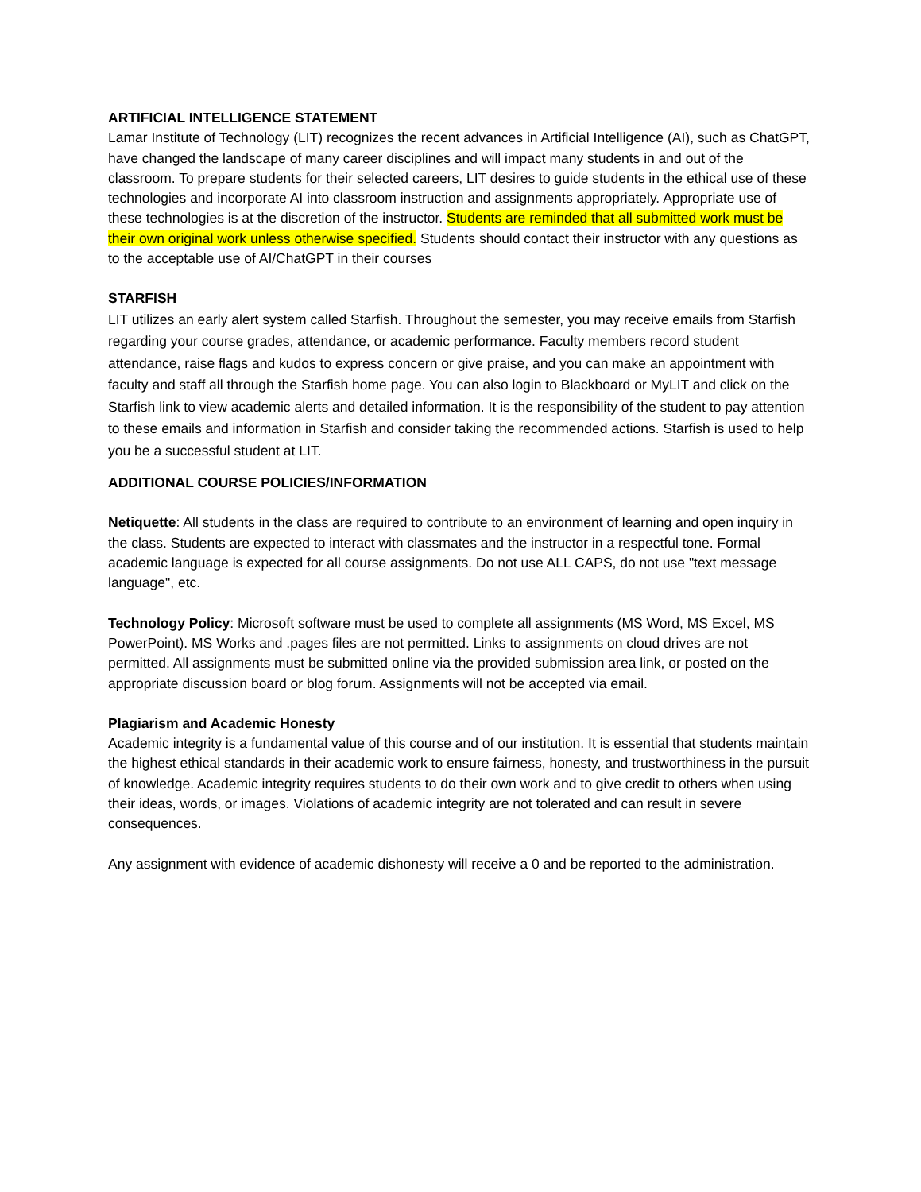ARTIFICIAL INTELLIGENCE STATEMENT
Lamar Institute of Technology (LIT) recognizes the recent advances in Artificial Intelligence (AI), such as ChatGPT, have changed the landscape of many career disciplines and will impact many students in and out of the classroom. To prepare students for their selected careers, LIT desires to guide students in the ethical use of these technologies and incorporate AI into classroom instruction and assignments appropriately. Appropriate use of these technologies is at the discretion of the instructor. Students are reminded that all submitted work must be their own original work unless otherwise specified. Students should contact their instructor with any questions as to the acceptable use of AI/ChatGPT in their courses
STARFISH
LIT utilizes an early alert system called Starfish. Throughout the semester, you may receive emails from Starfish regarding your course grades, attendance, or academic performance. Faculty members record student attendance, raise flags and kudos to express concern or give praise, and you can make an appointment with faculty and staff all through the Starfish home page. You can also login to Blackboard or MyLIT and click on the Starfish link to view academic alerts and detailed information. It is the responsibility of the student to pay attention to these emails and information in Starfish and consider taking the recommended actions. Starfish is used to help you be a successful student at LIT.
ADDITIONAL COURSE POLICIES/INFORMATION
Netiquette: All students in the class are required to contribute to an environment of learning and open inquiry in the class. Students are expected to interact with classmates and the instructor in a respectful tone. Formal academic language is expected for all course assignments. Do not use ALL CAPS, do not use "text message language", etc.
Technology Policy: Microsoft software must be used to complete all assignments (MS Word, MS Excel, MS PowerPoint). MS Works and .pages files are not permitted. Links to assignments on cloud drives are not permitted. All assignments must be submitted online via the provided submission area link, or posted on the appropriate discussion board or blog forum. Assignments will not be accepted via email.
Plagiarism and Academic Honesty
Academic integrity is a fundamental value of this course and of our institution. It is essential that students maintain the highest ethical standards in their academic work to ensure fairness, honesty, and trustworthiness in the pursuit of knowledge. Academic integrity requires students to do their own work and to give credit to others when using their ideas, words, or images. Violations of academic integrity are not tolerated and can result in severe consequences.
Any assignment with evidence of academic dishonesty will receive a 0 and be reported to the administration.